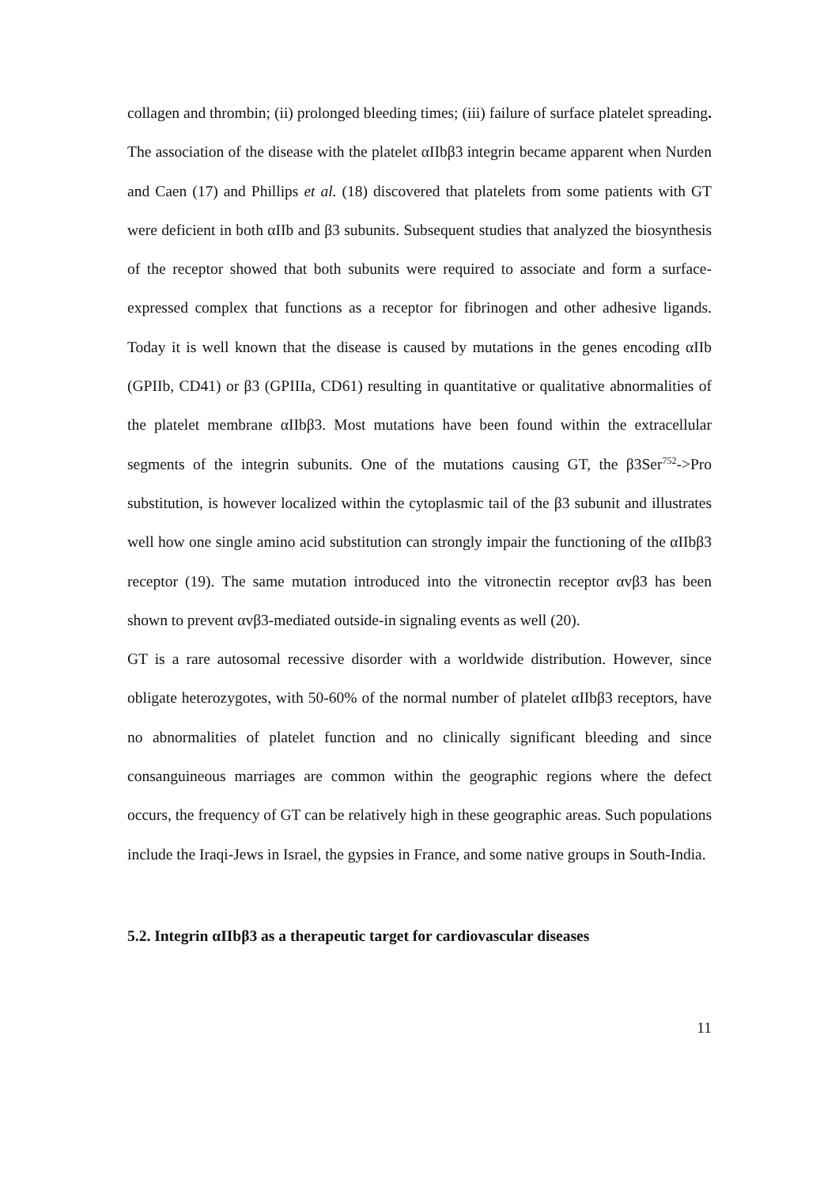collagen and thrombin; (ii) prolonged bleeding times; (iii) failure of surface platelet spreading. The association of the disease with the platelet αIIbβ3 integrin became apparent when Nurden and Caen (17) and Phillips et al. (18) discovered that platelets from some patients with GT were deficient in both αIIb and β3 subunits. Subsequent studies that analyzed the biosynthesis of the receptor showed that both subunits were required to associate and form a surface-expressed complex that functions as a receptor for fibrinogen and other adhesive ligands. Today it is well known that the disease is caused by mutations in the genes encoding αIIb (GPIIb, CD41) or β3 (GPIIIa, CD61) resulting in quantitative or qualitative abnormalities of the platelet membrane αIIbβ3. Most mutations have been found within the extracellular segments of the integrin subunits. One of the mutations causing GT, the β3Ser<sup>752</sup>->Pro substitution, is however localized within the cytoplasmic tail of the β3 subunit and illustrates well how one single amino acid substitution can strongly impair the functioning of the αIIbβ3 receptor (19). The same mutation introduced into the vitronectin receptor αvβ3 has been shown to prevent αvβ3-mediated outside-in signaling events as well (20).
GT is a rare autosomal recessive disorder with a worldwide distribution. However, since obligate heterozygotes, with 50-60% of the normal number of platelet αIIbβ3 receptors, have no abnormalities of platelet function and no clinically significant bleeding and since consanguineous marriages are common within the geographic regions where the defect occurs, the frequency of GT can be relatively high in these geographic areas. Such populations include the Iraqi-Jews in Israel, the gypsies in France, and some native groups in South-India.
5.2. Integrin αIIbβ3 as a therapeutic target for cardiovascular diseases
11